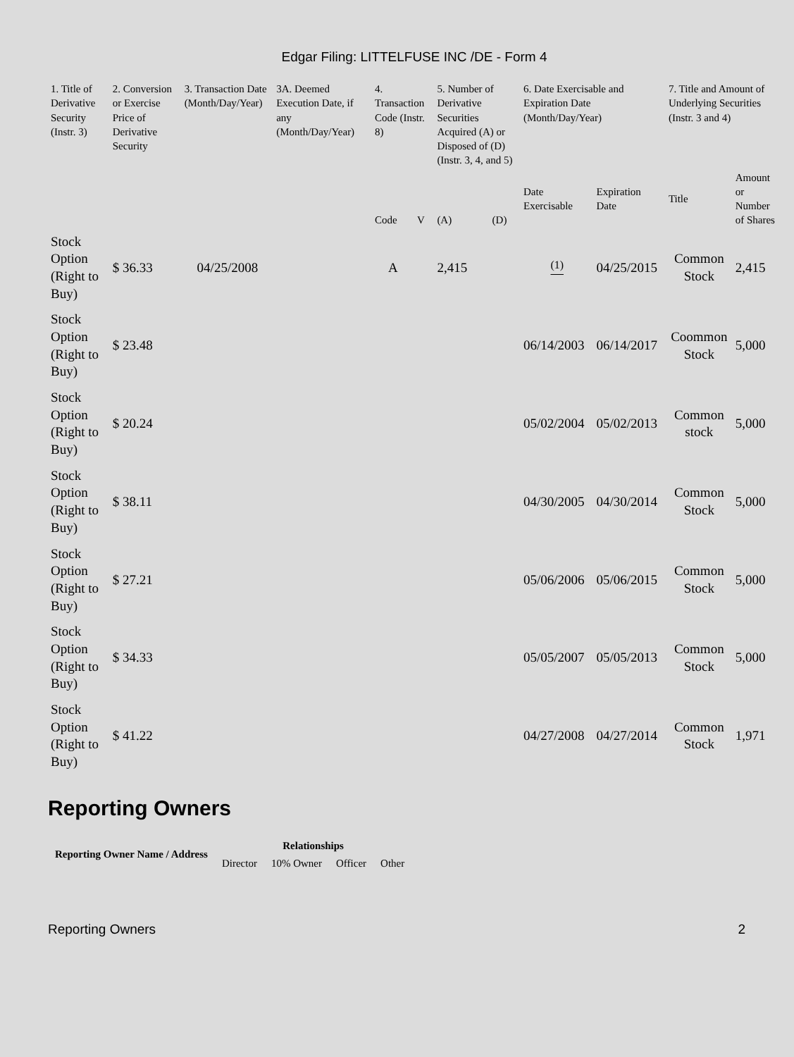Edgar Filing: LITTELFUSE INC /DE - Form 4
| 1. Title of Derivative Security (Instr. 3) | 2. Conversion or Exercise Price of Derivative Security | 3. Transaction Date (Month/Day/Year) | 3A. Deemed Execution Date, if any (Month/Day/Year) | 4. Transaction Code (Instr. 8) | | 5. Number of Derivative Securities Acquired (A) or Disposed of (D) (Instr. 3, 4, and 5) | | 6. Date Exercisable and Expiration Date (Month/Day/Year) | | 7. Title and Amount of Underlying Securities (Instr. 3 and 4) | |
| --- | --- | --- | --- | --- | --- | --- | --- | --- | --- | --- | --- |
| | | | | Code | V | (A) | (D) | Date Exercisable | Expiration Date | Title | Amount or Number of Shares |
| Stock Option (Right to Buy) | $ 36.33 | 04/25/2008 | | A | | 2,415 | | <sup>(1)</sup> | 04/25/2015 | Common Stock | 2,415 |
| Stock Option (Right to Buy) | $ 23.48 | | | | | | | 06/14/2003 | 06/14/2017 | Coommon Stock | 5,000 |
| Stock Option (Right to Buy) | $ 20.24 | | | | | | | 05/02/2004 | 05/02/2013 | Common stock | 5,000 |
| Stock Option (Right to Buy) | $ 38.11 | | | | | | | 04/30/2005 | 04/30/2014 | Common Stock | 5,000 |
| Stock Option (Right to Buy) | $ 27.21 | | | | | | | 05/06/2006 | 05/06/2015 | Common Stock | 5,000 |
| Stock Option (Right to Buy) | $ 34.33 | | | | | | | 05/05/2007 | 05/05/2013 | Common Stock | 5,000 |
| Stock Option (Right to Buy) | $ 41.22 | | | | | | | 04/27/2008 | 04/27/2014 | Common Stock | 1,971 |
Reporting Owners
| Reporting Owner Name / Address | Relationships | | | |
| --- | --- | --- | --- | --- |
| | Director | 10% Owner | Officer | Other |
Reporting Owners 2